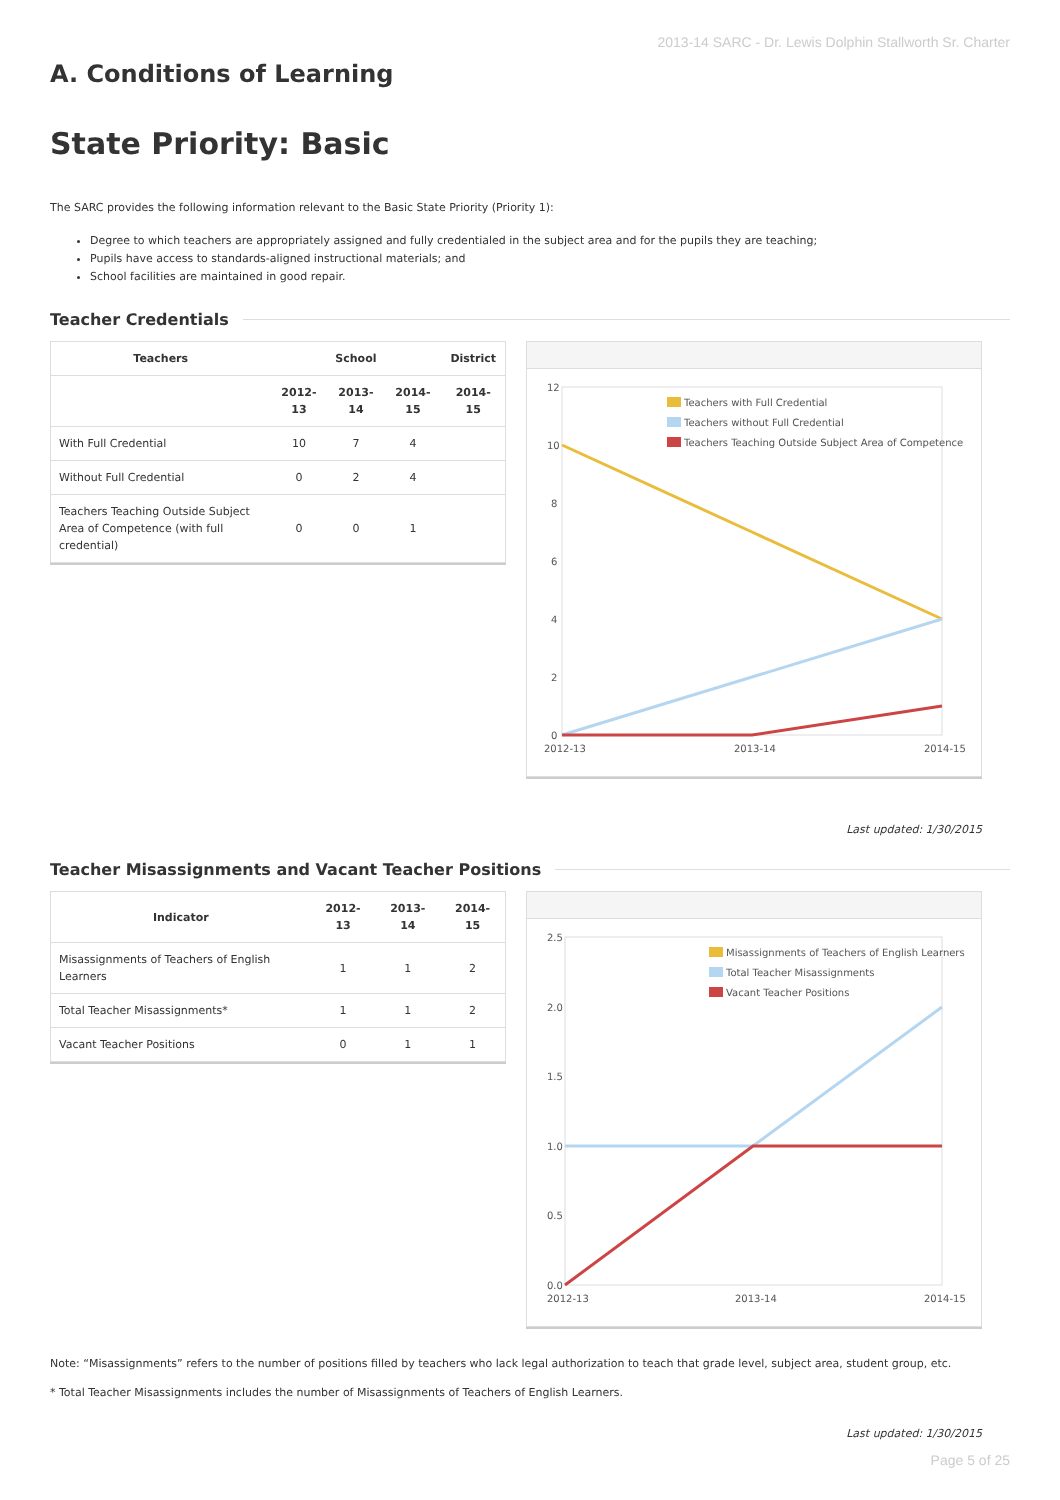2013-14 SARC - Dr. Lewis Dolphin Stallworth Sr. Charter
A. Conditions of Learning
State Priority: Basic
The SARC provides the following information relevant to the Basic State Priority (Priority 1):
Degree to which teachers are appropriately assigned and fully credentialed in the subject area and for the pupils they are teaching;
Pupils have access to standards-aligned instructional materials; and
School facilities are maintained in good repair.
Teacher Credentials
| Teachers | School | | | District |
| --- | --- | --- | --- | --- |
| | 2012-13 | 2013-14 | 2014-15 | 2014-15 |
| With Full Credential | 10 | 7 | 4 | |
| Without Full Credential | 0 | 2 | 4 | |
| Teachers Teaching Outside Subject Area of Competence (with full credential) | 0 | 0 | 1 | |
12
10
8
6
4
2
0
2012-13
2013-14
2014-15
Teachers with Full Credential
Teachers without Full Credential
Teachers Teaching Outside Subject Area of Competence
Last updated: 1/30/2015
Teacher Misassignments and Vacant Teacher Positions
| Indicator | 2012-13 | 2013-14 | 2014-15 |
| --- | --- | --- | --- |
| Misassignments of Teachers of English Learners | 1 | 1 | 2 |
| Total Teacher Misassignments* | 1 | 1 | 2 |
| Vacant Teacher Positions | 0 | 1 | 1 |
2.5
2.0
1.5
1.0
0.5
0.0
2012-13
2013-14
2014-15
Misassignments of Teachers of English Learners
Total Teacher Misassignments
Vacant Teacher Positions
Note: “Misassignments” refers to the number of positions filled by teachers who lack legal authorization to teach that grade level, subject area, student group, etc.
* Total Teacher Misassignments includes the number of Misassignments of Teachers of English Learners.
Last updated: 1/30/2015
Page 5 of 25